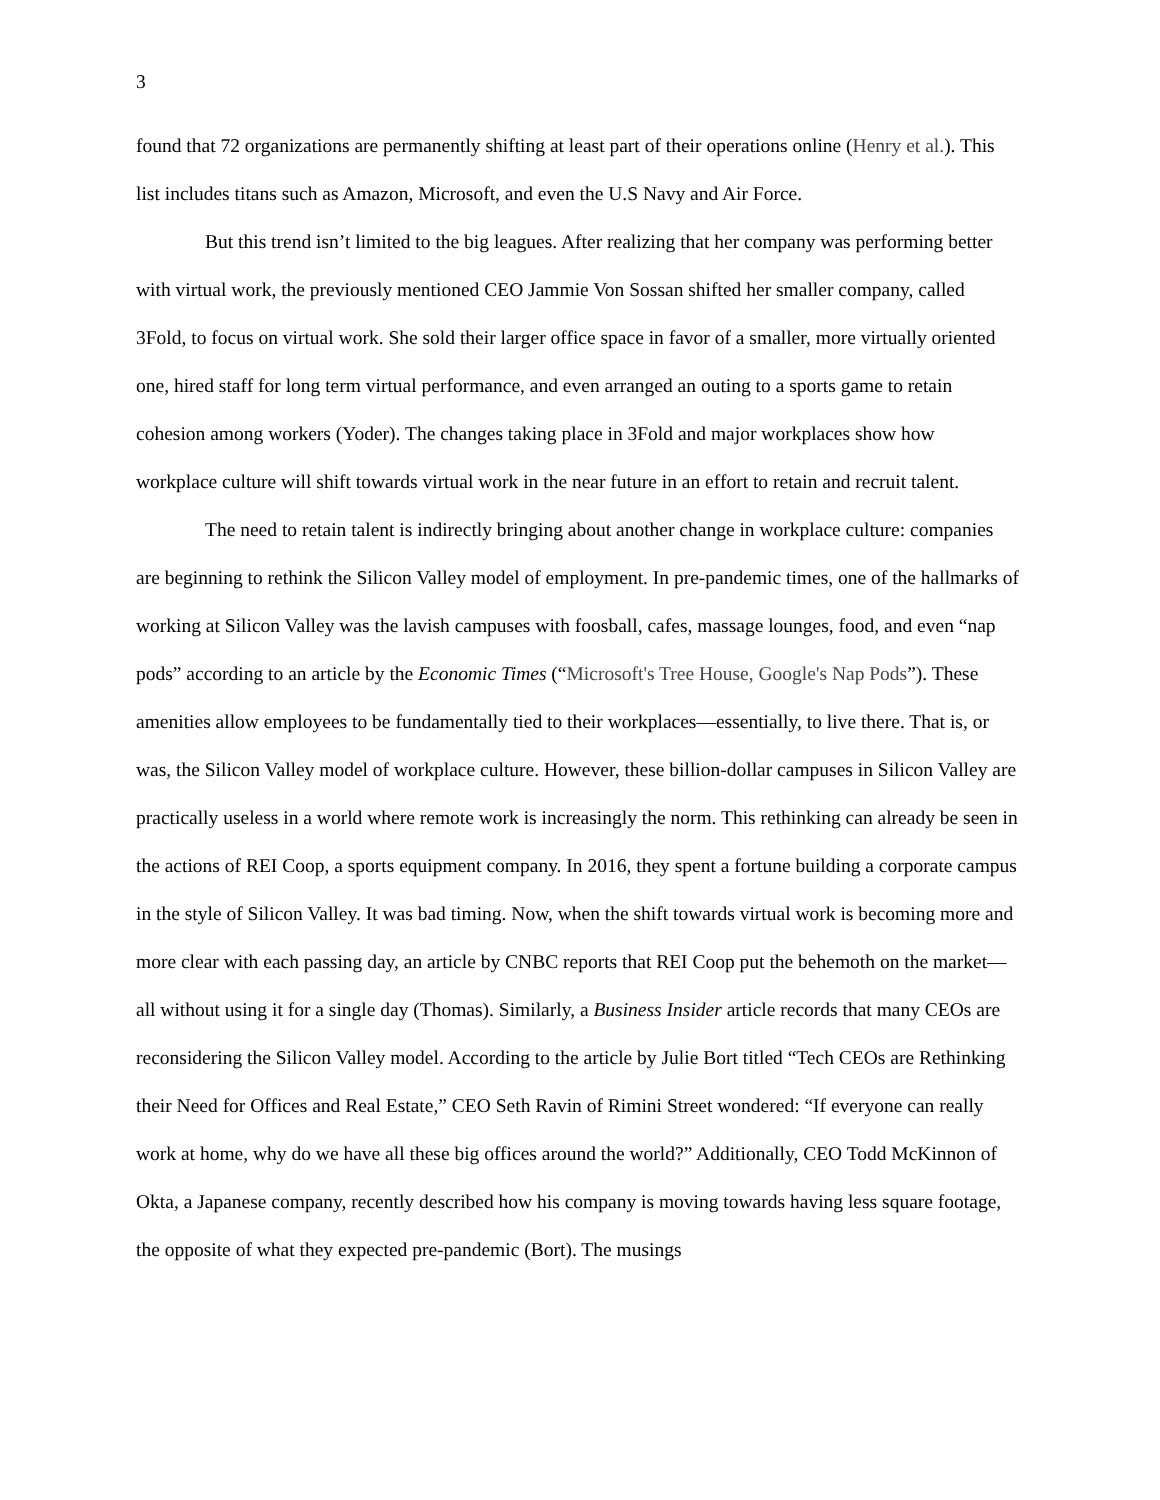3
found that 72 organizations are permanently shifting at least part of their operations online (Henry et al.). This list includes titans such as Amazon, Microsoft, and even the U.S Navy and Air Force.
But this trend isn’t limited to the big leagues. After realizing that her company was performing better with virtual work, the previously mentioned CEO Jammie Von Sossan shifted her smaller company, called 3Fold, to focus on virtual work. She sold their larger office space in favor of a smaller, more virtually oriented one, hired staff for long term virtual performance, and even arranged an outing to a sports game to retain cohesion among workers (Yoder). The changes taking place in 3Fold and major workplaces show how workplace culture will shift towards virtual work in the near future in an effort to retain and recruit talent.
The need to retain talent is indirectly bringing about another change in workplace culture: companies are beginning to rethink the Silicon Valley model of employment. In pre-pandemic times, one of the hallmarks of working at Silicon Valley was the lavish campuses with foosball, cafes, massage lounges, food, and even “nap pods” according to an article by the Economic Times (“Microsoft's Tree House, Google's Nap Pods”). These amenities allow employees to be fundamentally tied to their workplaces—essentially, to live there. That is, or was, the Silicon Valley model of workplace culture. However, these billion-dollar campuses in Silicon Valley are practically useless in a world where remote work is increasingly the norm. This rethinking can already be seen in the actions of REI Coop, a sports equipment company. In 2016, they spent a fortune building a corporate campus in the style of Silicon Valley. It was bad timing. Now, when the shift towards virtual work is becoming more and more clear with each passing day, an article by CNBC reports that REI Coop put the behemoth on the market—all without using it for a single day (Thomas). Similarly, a Business Insider article records that many CEOs are reconsidering the Silicon Valley model. According to the article by Julie Bort titled “Tech CEOs are Rethinking their Need for Offices and Real Estate,” CEO Seth Ravin of Rimini Street wondered: “If everyone can really work at home, why do we have all these big offices around the world?” Additionally, CEO Todd McKinnon of Okta, a Japanese company, recently described how his company is moving towards having less square footage, the opposite of what they expected pre-pandemic (Bort). The musings